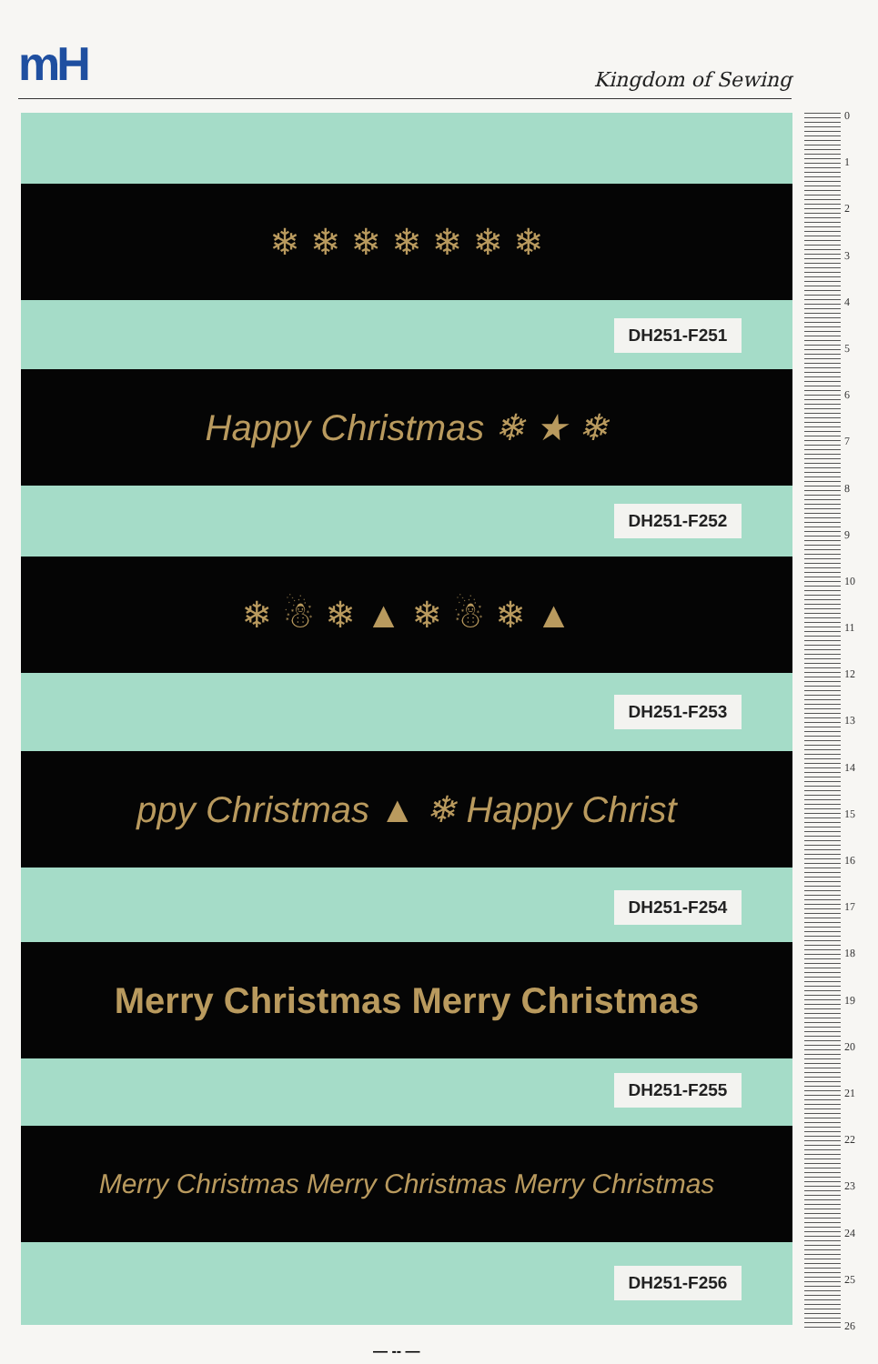mH Kingdom of Sewing
❄ ❄ ❄ ❄ ❄ ❄ ❄
DH251-F251
Happy Christmas ❄ ★ ❄
DH251-F252
❄ ☃ ❄ ▲ ❄ ☃ ❄ ▲
DH251-F253
ppy Christmas ▲ ❄ Happy Christ
DH251-F254
Merry Christmas Merry Christmas
DH251-F255
Merry Christmas Merry Christmas Merry Christmas
DH251-F256
0
1
2
3
4
5
6
7
8
9
10
11
12
13
14
15
16
17
18
19
20
21
22
23
24
25
26
— -- —